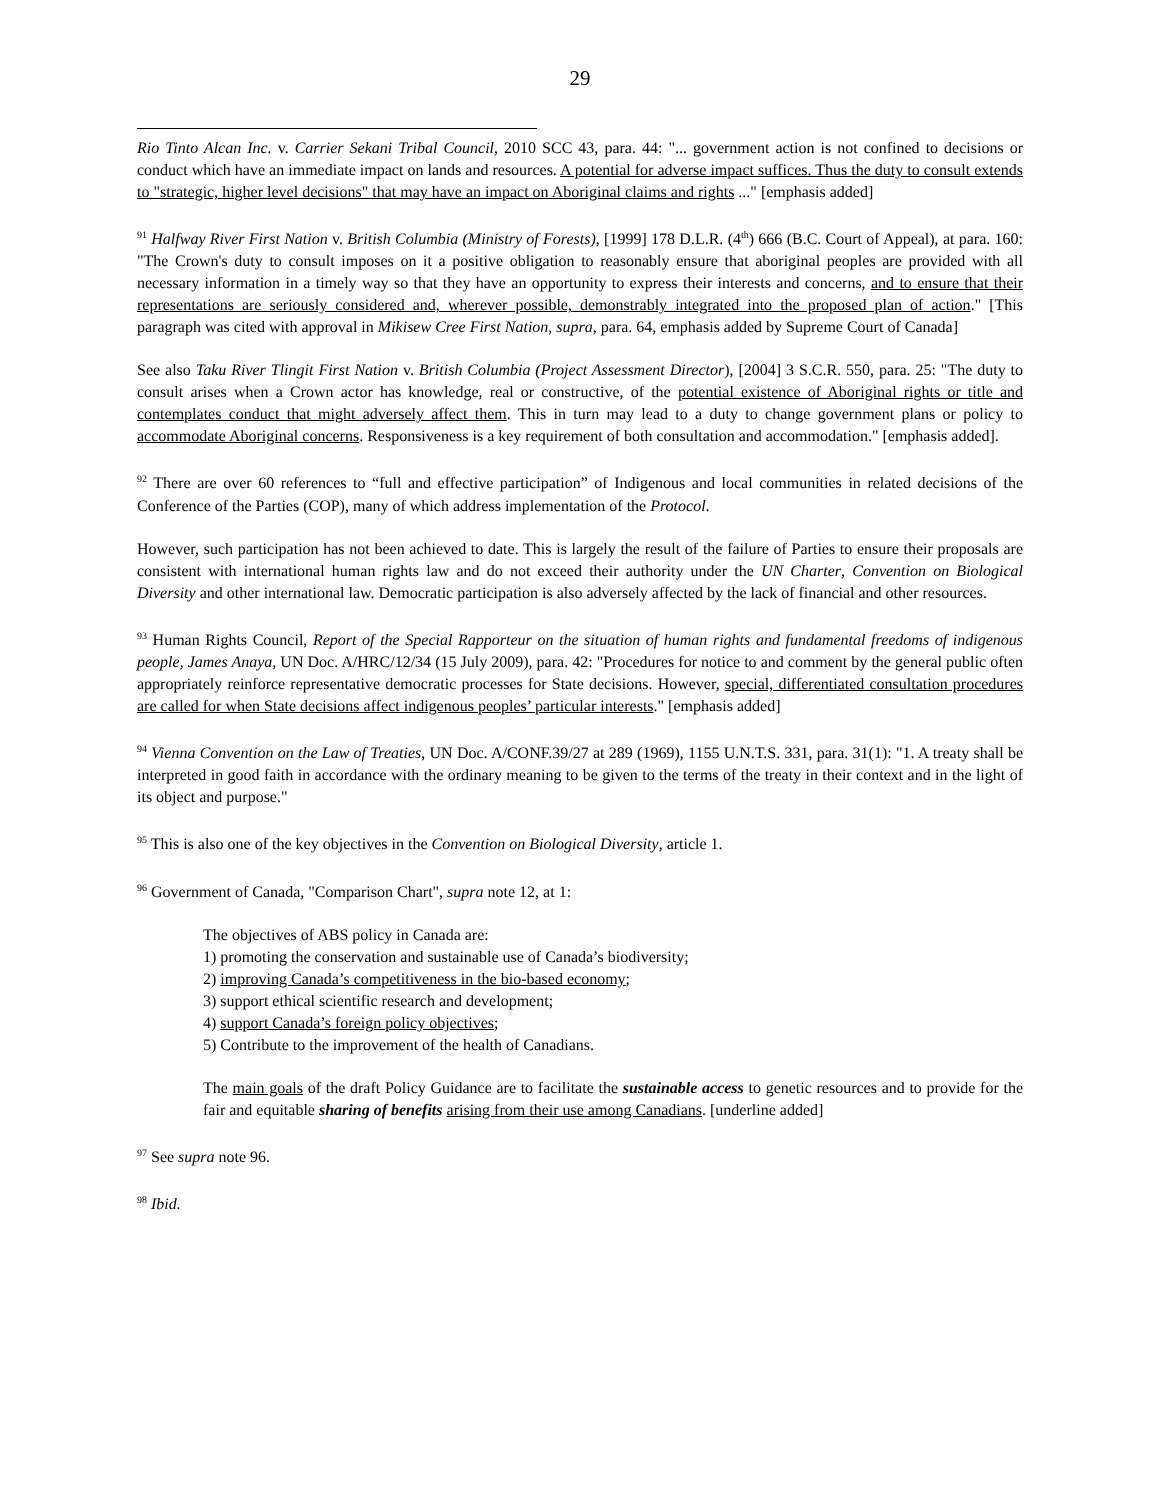29
Rio Tinto Alcan Inc. v. Carrier Sekani Tribal Council, 2010 SCC 43, para. 44: "... government action is not confined to decisions or conduct which have an immediate impact on lands and resources. A potential for adverse impact suffices. Thus the duty to consult extends to "strategic, higher level decisions" that may have an impact on Aboriginal claims and rights ..." [emphasis added]
<sup>91</sup> Halfway River First Nation v. British Columbia (Ministry of Forests), [1999] 178 D.L.R. (4<sup>th</sup>) 666 (B.C. Court of Appeal), at para. 160: "The Crown's duty to consult imposes on it a positive obligation to reasonably ensure that aboriginal peoples are provided with all necessary information in a timely way so that they have an opportunity to express their interests and concerns, and to ensure that their representations are seriously considered and, wherever possible, demonstrably integrated into the proposed plan of action." [This paragraph was cited with approval in Mikisew Cree First Nation, supra, para. 64, emphasis added by Supreme Court of Canada]
See also Taku River Tlingit First Nation v. British Columbia (Project Assessment Director), [2004] 3 S.C.R. 550, para. 25: "The duty to consult arises when a Crown actor has knowledge, real or constructive, of the potential existence of Aboriginal rights or title and contemplates conduct that might adversely affect them. This in turn may lead to a duty to change government plans or policy to accommodate Aboriginal concerns. Responsiveness is a key requirement of both consultation and accommodation." [emphasis added].
<sup>92</sup> There are over 60 references to “full and effective participation” of Indigenous and local communities in related decisions of the Conference of the Parties (COP), many of which address implementation of the Protocol.
However, such participation has not been achieved to date. This is largely the result of the failure of Parties to ensure their proposals are consistent with international human rights law and do not exceed their authority under the UN Charter, Convention on Biological Diversity and other international law. Democratic participation is also adversely affected by the lack of financial and other resources.
<sup>93</sup> Human Rights Council, Report of the Special Rapporteur on the situation of human rights and fundamental freedoms of indigenous people, James Anaya, UN Doc. A/HRC/12/34 (15 July 2009), para. 42: "Procedures for notice to and comment by the general public often appropriately reinforce representative democratic processes for State decisions. However, special, differentiated consultation procedures are called for when State decisions affect indigenous peoples’ particular interests." [emphasis added]
<sup>94</sup> Vienna Convention on the Law of Treaties, UN Doc. A/CONF.39/27 at 289 (1969), 1155 U.N.T.S. 331, para. 31(1): "1. A treaty shall be interpreted in good faith in accordance with the ordinary meaning to be given to the terms of the treaty in their context and in the light of its object and purpose."
<sup>95</sup> This is also one of the key objectives in the Convention on Biological Diversity, article 1.
<sup>96</sup> Government of Canada, "Comparison Chart", supra note 12, at 1:
The objectives of ABS policy in Canada are:
1) promoting the conservation and sustainable use of Canada’s biodiversity;
2) improving Canada’s competitiveness in the bio-based economy;
3) support ethical scientific research and development;
4) support Canada’s foreign policy objectives;
5) Contribute to the improvement of the health of Canadians.
The main goals of the draft Policy Guidance are to facilitate the sustainable access to genetic resources and to provide for the fair and equitable sharing of benefits arising from their use among Canadians. [underline added]
<sup>97</sup> See supra note 96.
<sup>98</sup> Ibid.